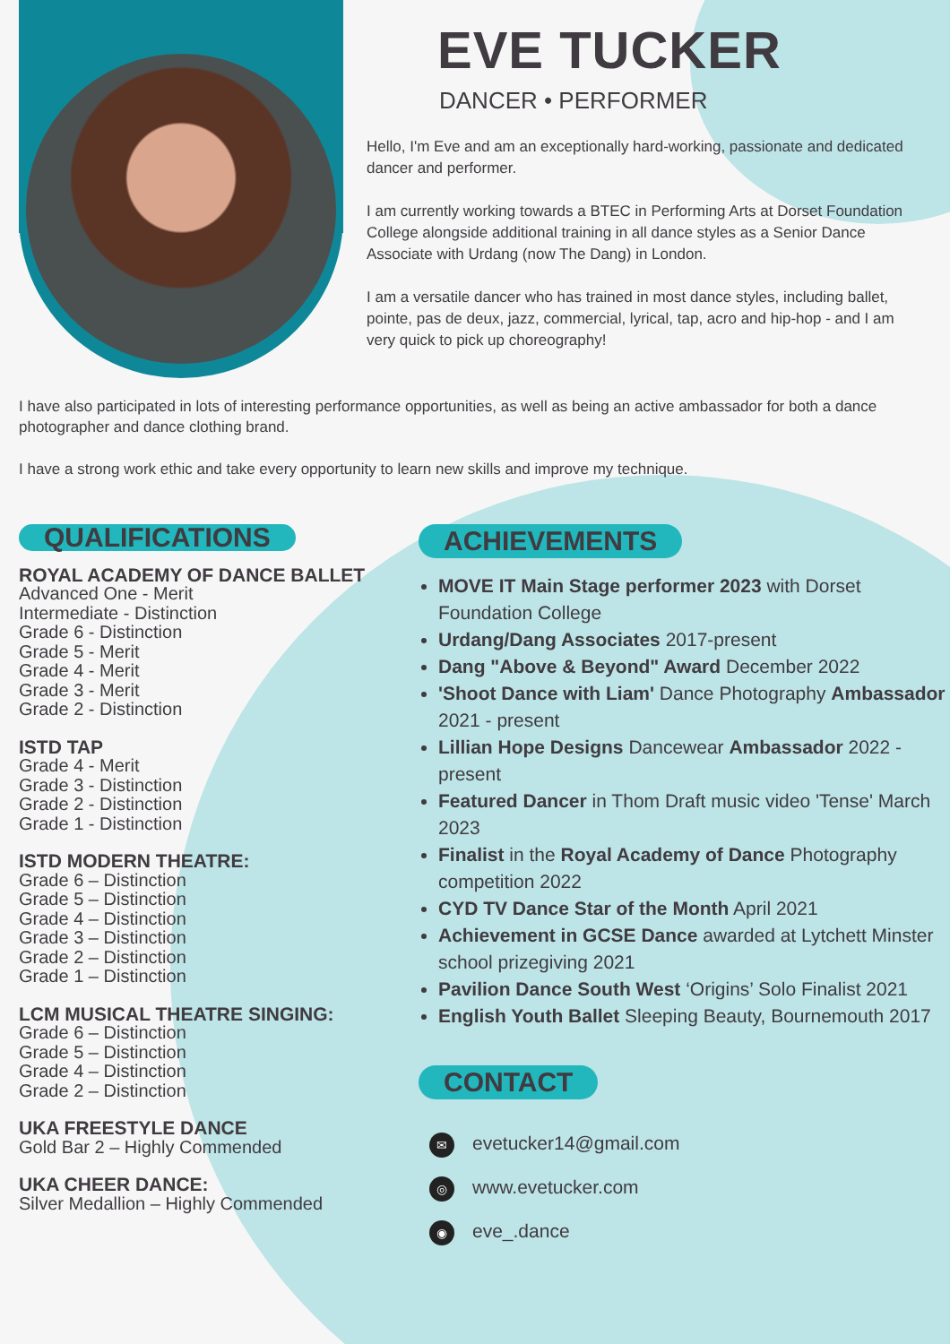EVE TUCKER
DANCER • PERFORMER
Hello, I'm Eve and am an exceptionally hard-working, passionate and dedicated dancer and performer.
I am currently working towards a BTEC in Performing Arts at Dorset Foundation College alongside additional training in all dance styles as a Senior Dance Associate with Urdang (now The Dang) in London.
I am a versatile dancer who has trained in most dance styles, including ballet, pointe, pas de deux, jazz, commercial, lyrical, tap, acro and hip-hop - and I am very quick to pick up choreography!
I have also participated in lots of interesting performance opportunities, as well as being an active ambassador for both a dance photographer and dance clothing brand.
I have a strong work ethic and take every opportunity to learn new skills and improve my technique.
QUALIFICATIONS
ROYAL ACADEMY OF DANCE BALLET
Advanced One - Merit
Intermediate - Distinction
Grade 6 - Distinction
Grade 5 - Merit
Grade 4 - Merit
Grade 3 - Merit
Grade 2 - Distinction
ISTD TAP
Grade 4 - Merit
Grade 3 - Distinction
Grade 2 - Distinction
Grade 1 - Distinction
ISTD MODERN THEATRE:
Grade 6 – Distinction
Grade 5 – Distinction
Grade 4 – Distinction
Grade 3 – Distinction
Grade 2 – Distinction
Grade 1 – Distinction
LCM MUSICAL THEATRE SINGING:
Grade 6 – Distinction
Grade 5 – Distinction
Grade 4 – Distinction
Grade 2 – Distinction
UKA FREESTYLE DANCE
Gold Bar 2 – Highly Commended
UKA CHEER DANCE:
Silver Medallion – Highly Commended
ACHIEVEMENTS
MOVE IT Main Stage performer 2023 with Dorset Foundation College
Urdang/Dang Associates 2017-present
Dang "Above & Beyond" Award December 2022
'Shoot Dance with Liam' Dance Photography Ambassador 2021 - present
Lillian Hope Designs Dancewear Ambassador 2022 - present
Featured Dancer in Thom Draft music video 'Tense' March 2023
Finalist in the Royal Academy of Dance Photography competition 2022
CYD TV Dance Star of the Month April 2021
Achievement in GCSE Dance awarded at Lytchett Minster school prizegiving 2021
Pavilion Dance South West ‘Origins’ Solo Finalist 2021
English Youth Ballet Sleeping Beauty, Bournemouth 2017
CONTACT
✉ evetucker14@gmail.com
◎ www.evetucker.com
◉ eve_.dance